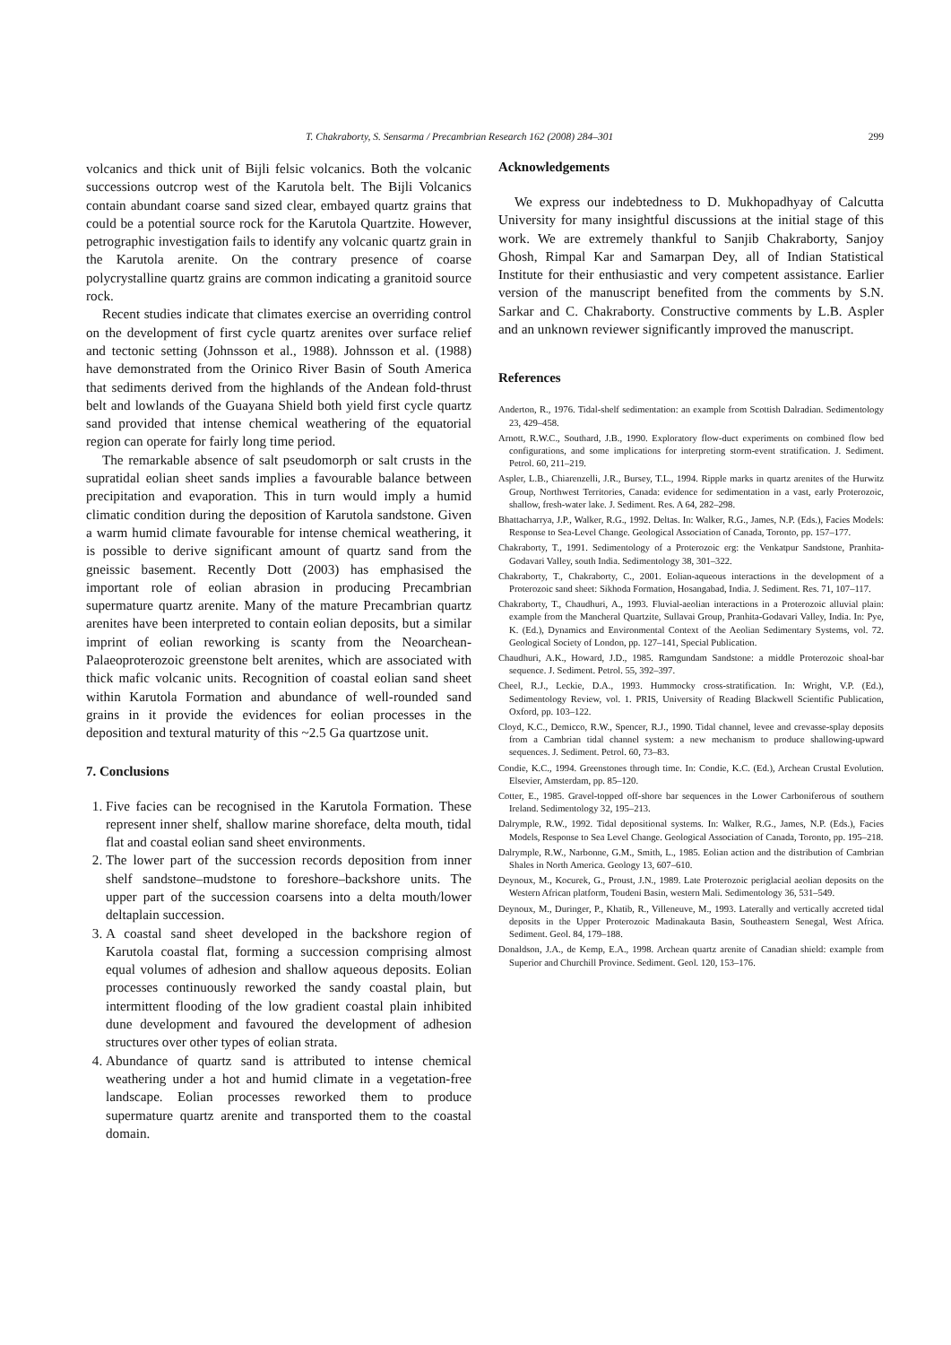T. Chakraborty, S. Sensarma / Precambrian Research 162 (2008) 284–301 299
volcanics and thick unit of Bijli felsic volcanics. Both the volcanic successions outcrop west of the Karutola belt. The Bijli Volcanics contain abundant coarse sand sized clear, embayed quartz grains that could be a potential source rock for the Karutola Quartzite. However, petrographic investigation fails to identify any volcanic quartz grain in the Karutola arenite. On the contrary presence of coarse polycrystalline quartz grains are common indicating a granitoid source rock.
Recent studies indicate that climates exercise an overriding control on the development of first cycle quartz arenites over surface relief and tectonic setting (Johnsson et al., 1988). Johnsson et al. (1988) have demonstrated from the Orinico River Basin of South America that sediments derived from the highlands of the Andean fold-thrust belt and lowlands of the Guayana Shield both yield first cycle quartz sand provided that intense chemical weathering of the equatorial region can operate for fairly long time period.
The remarkable absence of salt pseudomorph or salt crusts in the supratidal eolian sheet sands implies a favourable balance between precipitation and evaporation. This in turn would imply a humid climatic condition during the deposition of Karutola sandstone. Given a warm humid climate favourable for intense chemical weathering, it is possible to derive significant amount of quartz sand from the gneissic basement. Recently Dott (2003) has emphasised the important role of eolian abrasion in producing Precambrian supermature quartz arenite. Many of the mature Precambrian quartz arenites have been interpreted to contain eolian deposits, but a similar imprint of eolian reworking is scanty from the Neoarchean-Palaeoproterozoic greenstone belt arenites, which are associated with thick mafic volcanic units. Recognition of coastal eolian sand sheet within Karutola Formation and abundance of well-rounded sand grains in it provide the evidences for eolian processes in the deposition and textural maturity of this ~2.5 Ga quartzose unit.
7. Conclusions
1. Five facies can be recognised in the Karutola Formation. These represent inner shelf, shallow marine shoreface, delta mouth, tidal flat and coastal eolian sand sheet environments.
2. The lower part of the succession records deposition from inner shelf sandstone–mudstone to foreshore–backshore units. The upper part of the succession coarsens into a delta mouth/lower deltaplain succession.
3. A coastal sand sheet developed in the backshore region of Karutola coastal flat, forming a succession comprising almost equal volumes of adhesion and shallow aqueous deposits. Eolian processes continuously reworked the sandy coastal plain, but intermittent flooding of the low gradient coastal plain inhibited dune development and favoured the development of adhesion structures over other types of eolian strata.
4. Abundance of quartz sand is attributed to intense chemical weathering under a hot and humid climate in a vegetation-free landscape. Eolian processes reworked them to produce supermature quartz arenite and transported them to the coastal domain.
Acknowledgements
We express our indebtedness to D. Mukhopadhyay of Calcutta University for many insightful discussions at the initial stage of this work. We are extremely thankful to Sanjib Chakraborty, Sanjoy Ghosh, Rimpal Kar and Samarpan Dey, all of Indian Statistical Institute for their enthusiastic and very competent assistance. Earlier version of the manuscript benefited from the comments by S.N. Sarkar and C. Chakraborty. Constructive comments by L.B. Aspler and an unknown reviewer significantly improved the manuscript.
References
Anderton, R., 1976. Tidal-shelf sedimentation: an example from Scottish Dalradian. Sedimentology 23, 429–458.
Arnott, R.W.C., Southard, J.B., 1990. Exploratory flow-duct experiments on combined flow bed configurations, and some implications for interpreting storm-event stratification. J. Sediment. Petrol. 60, 211–219.
Aspler, L.B., Chiarenzelli, J.R., Bursey, T.L., 1994. Ripple marks in quartz arenites of the Hurwitz Group, Northwest Territories, Canada: evidence for sedimentation in a vast, early Proterozoic, shallow, fresh-water lake. J. Sediment. Res. A 64, 282–298.
Bhattacharrya, J.P., Walker, R.G., 1992. Deltas. In: Walker, R.G., James, N.P. (Eds.), Facies Models: Response to Sea-Level Change. Geological Association of Canada, Toronto, pp. 157–177.
Chakraborty, T., 1991. Sedimentology of a Proterozoic erg: the Venkatpur Sandstone, Pranhita-Godavari Valley, south India. Sedimentology 38, 301–322.
Chakraborty, T., Chakraborty, C., 2001. Eolian-aqueous interactions in the development of a Proterozoic sand sheet: Sikhoda Formation, Hosangabad, India. J. Sediment. Res. 71, 107–117.
Chakraborty, T., Chaudhuri, A., 1993. Fluvial-aeolian interactions in a Proterozoic alluvial plain: example from the Mancheral Quartzite, Sullavai Group, Pranhita-Godavari Valley, India. In: Pye, K. (Ed.), Dynamics and Environmental Context of the Aeolian Sedimentary Systems, vol. 72. Geological Society of London, pp. 127–141, Special Publication.
Chaudhuri, A.K., Howard, J.D., 1985. Ramgundam Sandstone: a middle Proterozoic shoal-bar sequence. J. Sediment. Petrol. 55, 392–397.
Cheel, R.J., Leckie, D.A., 1993. Hummocky cross-stratification. In: Wright, V.P. (Ed.), Sedimentology Review, vol. 1. PRIS, University of Reading Blackwell Scientific Publication, Oxford, pp. 103–122.
Cloyd, K.C., Demicco, R.W., Spencer, R.J., 1990. Tidal channel, levee and crevasse-splay deposits from a Cambrian tidal channel system: a new mechanism to produce shallowing-upward sequences. J. Sediment. Petrol. 60, 73–83.
Condie, K.C., 1994. Greenstones through time. In: Condie, K.C. (Ed.), Archean Crustal Evolution. Elsevier, Amsterdam, pp. 85–120.
Cotter, E., 1985. Gravel-topped off-shore bar sequences in the Lower Carboniferous of southern Ireland. Sedimentology 32, 195–213.
Dalrymple, R.W., 1992. Tidal depositional systems. In: Walker, R.G., James, N.P. (Eds.), Facies Models, Response to Sea Level Change. Geological Association of Canada, Toronto, pp. 195–218.
Dalrymple, R.W., Narbonne, G.M., Smith, L., 1985. Eolian action and the distribution of Cambrian Shales in North America. Geology 13, 607–610.
Deynoux, M., Kocurek, G., Proust, J.N., 1989. Late Proterozoic periglacial aeolian deposits on the Western African platform, Toudeni Basin, western Mali. Sedimentology 36, 531–549.
Deynoux, M., Duringer, P., Khatib, R., Villeneuve, M., 1993. Laterally and vertically accreted tidal deposits in the Upper Proterozoic Madinakauta Basin, Southeastern Senegal, West Africa. Sediment. Geol. 84, 179–188.
Donaldson, J.A., de Kemp, E.A., 1998. Archean quartz arenite of Canadian shield: example from Superior and Churchill Province. Sediment. Geol. 120, 153–176.